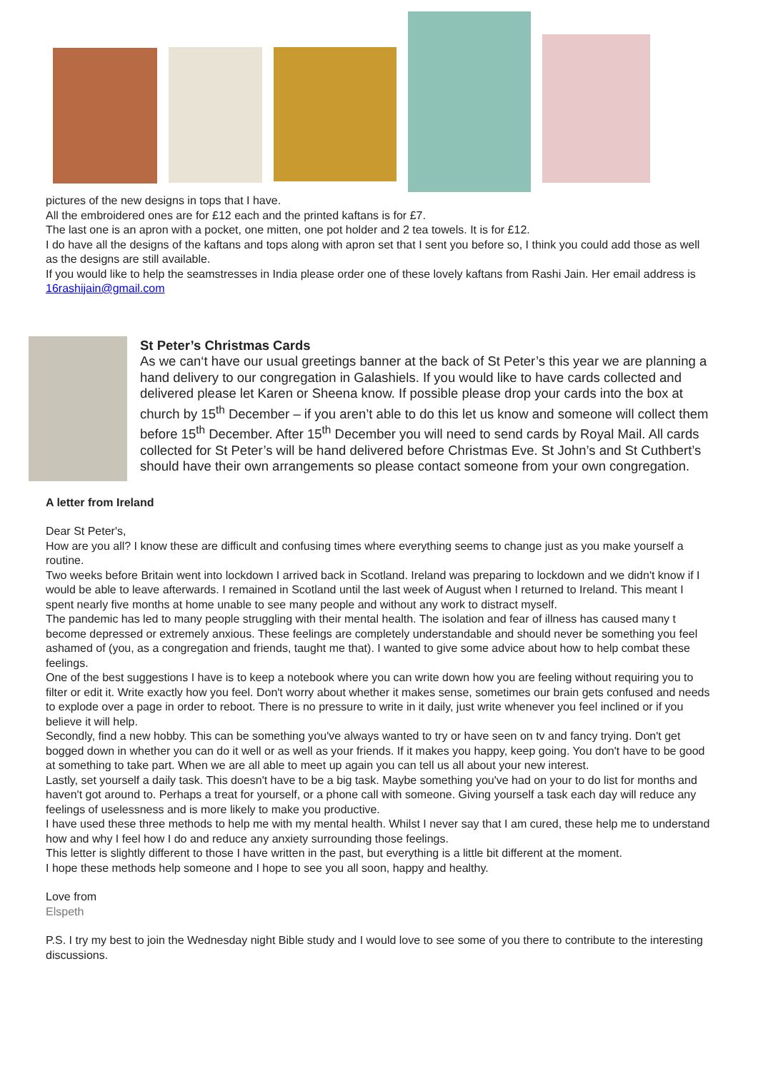pictures of the new designs in tops that I have.
All the embroidered ones are for £12 each and the printed kaftans is for £7.
The last one is an apron with a pocket, one mitten, one pot holder and 2 tea towels. It is for £12.
I do have all the designs of the kaftans and tops along with apron set that I sent you before so, I think you could add those as well as the designs are still available.
If you would like to help the seamstresses in India please order one of these lovely kaftans from Rashi Jain. Her email address is 16rashijain@gmail.com
St Peter’s Christmas Cards
As we can‘t have our usual greetings banner at the back of St Peter’s this year we are planning a
hand delivery to our congregation in Galashiels. If you would like to have cards collected and delivered please let Karen or Sheena know. If possible please drop your cards into the box at church by 15<sup>th</sup> December – if you aren’t able to do this let us know and someone will collect them before 15<sup>th</sup> December. After 15<sup>th</sup> December you will need to send cards by Royal Mail. All cards collected for St Peter’s will be hand delivered before Christmas Eve. St John’s and St Cuthbert’s should have their own arrangements so please contact someone from your own congregation.
A letter from Ireland
Dear St Peter's,
How are you all? I know these are difficult and confusing times where everything seems to change just as you make yourself a routine.
Two weeks before Britain went into lockdown I arrived back in Scotland. Ireland was preparing to lockdown and we didn't know if I would be able to leave afterwards. I remained in Scotland until the last week of August when I returned to Ireland. This meant I spent nearly five months at home unable to see many people and without any work to distract myself.
The pandemic has led to many people struggling with their mental health. The isolation and fear of illness has caused many t become depressed or extremely anxious. These feelings are completely understandable and should never be something you feel ashamed of (you, as a congregation and friends, taught me that). I wanted to give some advice about how to help combat these feelings.
One of the best suggestions I have is to keep a notebook where you can write down how you are feeling without requiring you to filter or edit it. Write exactly how you feel. Don't worry about whether it makes sense, sometimes our brain gets confused and needs to explode over a page in order to reboot. There is no pressure to write in it daily, just write whenever you feel inclined or if you believe it will help.
Secondly, find a new hobby. This can be something you've always wanted to try or have seen on tv and fancy trying. Don't get bogged down in whether you can do it well or as well as your friends. If it makes you happy, keep going. You don't have to be good at something to take part. When we are all able to meet up again you can tell us all about your new interest.
Lastly, set yourself a daily task. This doesn't have to be a big task. Maybe something you've had on your to do list for months and haven't got around to. Perhaps a treat for yourself, or a phone call with someone. Giving yourself a task each day will reduce any feelings of uselessness and is more likely to make you productive.
I have used these three methods to help me with my mental health. Whilst I never say that I am cured, these help me to understand how and why I feel how I do and reduce any anxiety surrounding those feelings.
This letter is slightly different to those I have written in the past, but everything is a little bit different at the moment.
I hope these methods help someone and I hope to see you all soon, happy and healthy.
Love from
Elspeth
P.S. I try my best to join the Wednesday night Bible study and I would love to see some of you there to contribute to the interesting discussions.